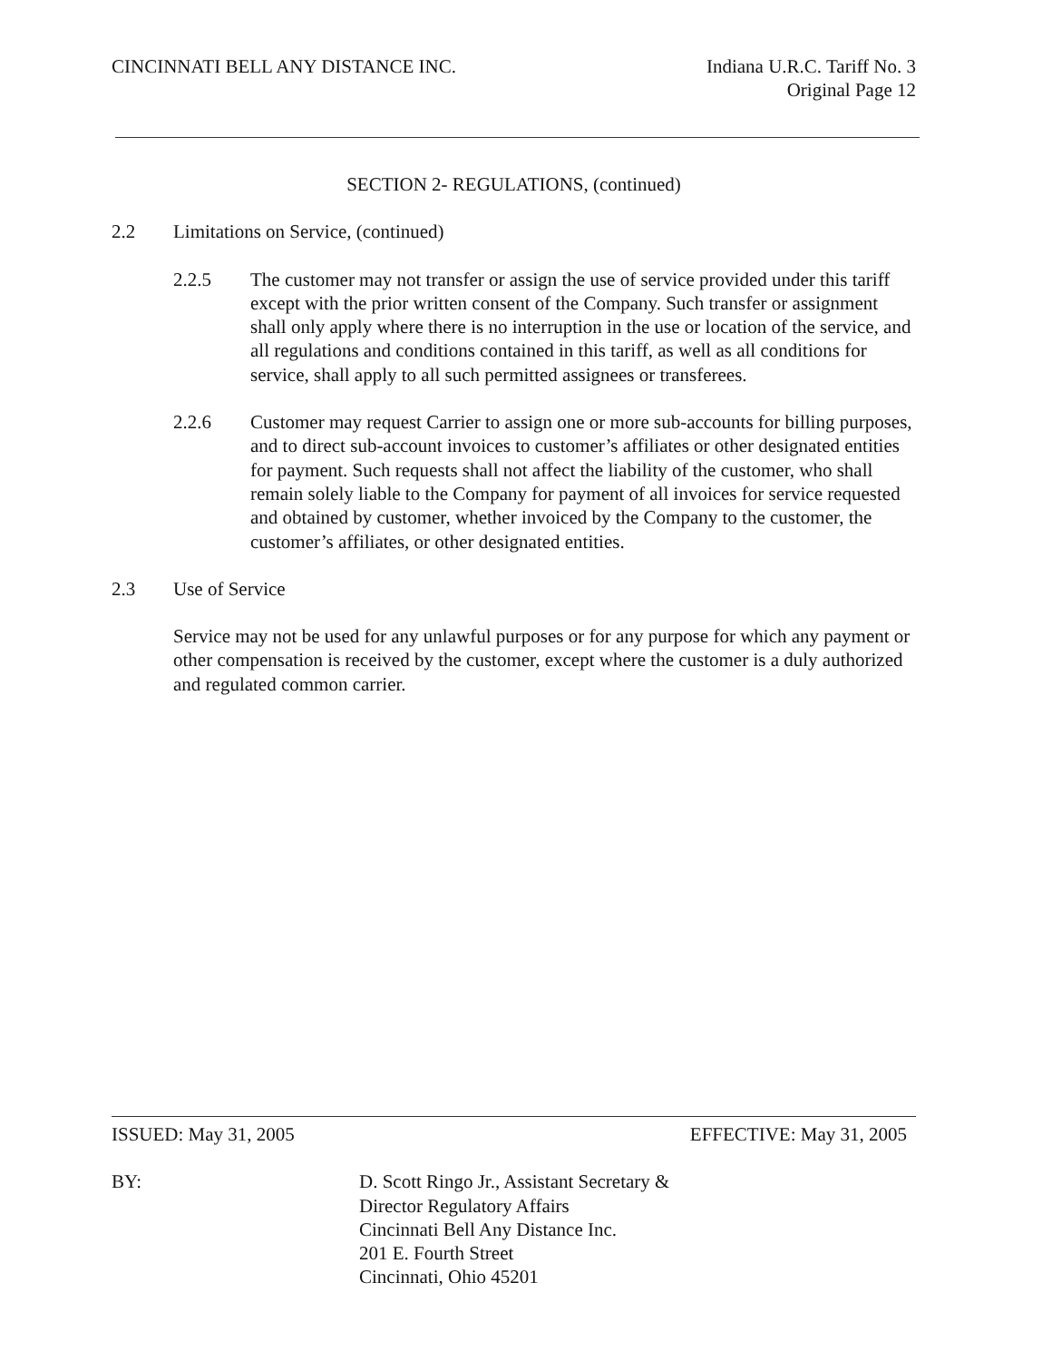CINCINNATI BELL ANY DISTANCE INC.
Indiana U.R.C. Tariff No. 3
Original Page 12
SECTION 2- REGULATIONS, (continued)
2.2 Limitations on Service, (continued)
2.2.5 The customer may not transfer or assign the use of service provided under this tariff except with the prior written consent of the Company. Such transfer or assignment shall only apply where there is no interruption in the use or location of the service, and all regulations and conditions contained in this tariff, as well as all conditions for service, shall apply to all such permitted assignees or transferees.
2.2.6 Customer may request Carrier to assign one or more sub-accounts for billing purposes, and to direct sub-account invoices to customer’s affiliates or other designated entities for payment. Such requests shall not affect the liability of the customer, who shall remain solely liable to the Company for payment of all invoices for service requested and obtained by customer, whether invoiced by the Company to the customer, the customer’s affiliates, or other designated entities.
2.3 Use of Service
Service may not be used for any unlawful purposes or for any purpose for which any payment or other compensation is received by the customer, except where the customer is a duly authorized and regulated common carrier.
ISSUED: May 31, 2005 EFFECTIVE: May 31, 2005
BY: D. Scott Ringo Jr., Assistant Secretary &
Director Regulatory Affairs
Cincinnati Bell Any Distance Inc.
201 E. Fourth Street
Cincinnati, Ohio 45201